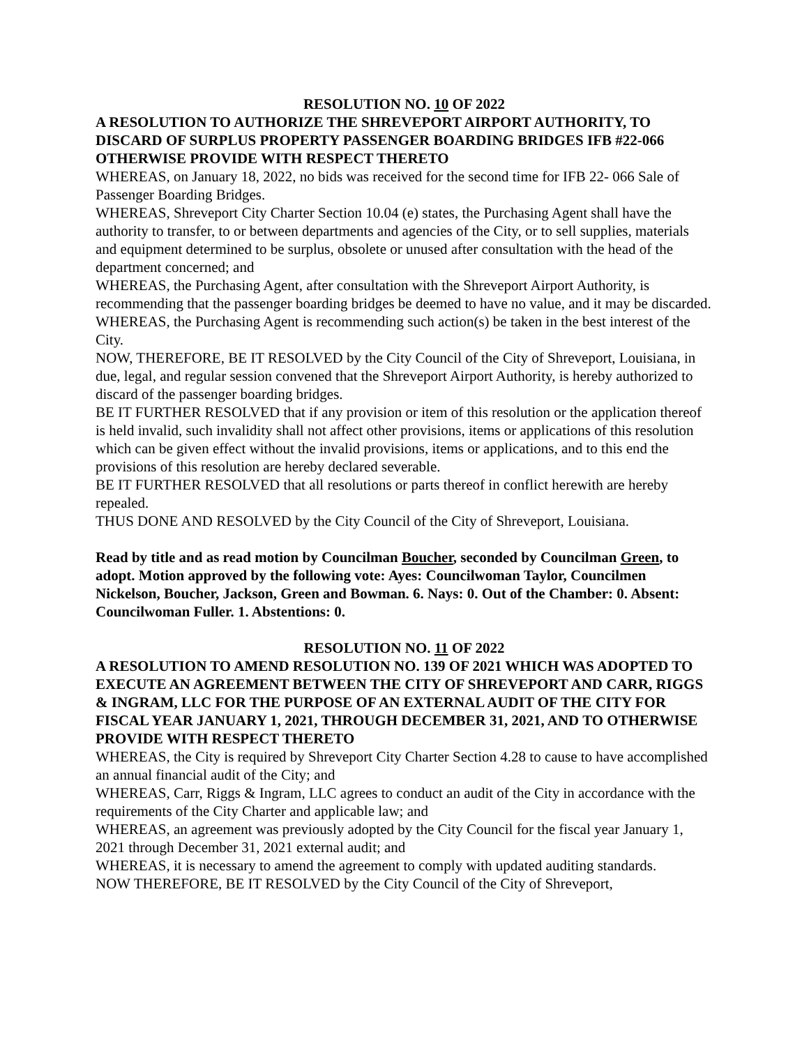RESOLUTION NO. 10 OF 2022
A RESOLUTION TO AUTHORIZE THE SHREVEPORT AIRPORT AUTHORITY, TO DISCARD OF SURPLUS PROPERTY PASSENGER BOARDING BRIDGES IFB #22-066 OTHERWISE PROVIDE WITH RESPECT THERETO
WHEREAS, on January 18, 2022, no bids was received for the second time for IFB 22- 066 Sale of Passenger Boarding Bridges.
WHEREAS, Shreveport City Charter Section 10.04 (e) states, the Purchasing Agent shall have the authority to transfer, to or between departments and agencies of the City, or to sell supplies, materials and equipment determined to be surplus, obsolete or unused after consultation with the head of the department concerned; and
WHEREAS, the Purchasing Agent, after consultation with the Shreveport Airport Authority, is recommending that the passenger boarding bridges be deemed to have no value, and it may be discarded.
WHEREAS, the Purchasing Agent is recommending such action(s) be taken in the best interest of the City.
NOW, THEREFORE, BE IT RESOLVED by the City Council of the City of Shreveport, Louisiana, in due, legal, and regular session convened that the Shreveport Airport Authority, is hereby authorized to discard of the passenger boarding bridges.
BE IT FURTHER RESOLVED that if any provision or item of this resolution or the application thereof is held invalid, such invalidity shall not affect other provisions, items or applications of this resolution which can be given effect without the invalid provisions, items or applications, and to this end the provisions of this resolution are hereby declared severable.
BE IT FURTHER RESOLVED that all resolutions or parts thereof in conflict herewith are hereby repealed.
THUS DONE AND RESOLVED by the City Council of the City of Shreveport, Louisiana.
Read by title and as read motion by Councilman Boucher, seconded by Councilman Green, to adopt. Motion approved by the following vote: Ayes: Councilwoman Taylor, Councilmen Nickelson, Boucher, Jackson, Green and Bowman. 6. Nays: 0. Out of the Chamber: 0. Absent: Councilwoman Fuller. 1. Abstentions: 0.
RESOLUTION NO. 11 OF 2022
A RESOLUTION TO AMEND RESOLUTION NO. 139 OF 2021 WHICH WAS ADOPTED TO EXECUTE AN AGREEMENT BETWEEN THE CITY OF SHREVEPORT AND CARR, RIGGS & INGRAM, LLC FOR THE PURPOSE OF AN EXTERNAL AUDIT OF THE CITY FOR FISCAL YEAR JANUARY 1, 2021, THROUGH DECEMBER 31, 2021, AND TO OTHERWISE PROVIDE WITH RESPECT THERETO
WHEREAS, the City is required by Shreveport City Charter Section 4.28 to cause to have accomplished an annual financial audit of the City; and
WHEREAS, Carr, Riggs & Ingram, LLC agrees to conduct an audit of the City in accordance with the requirements of the City Charter and applicable law; and
WHEREAS, an agreement was previously adopted by the City Council for the fiscal year January 1, 2021 through December 31, 2021 external audit; and
WHEREAS, it is necessary to amend the agreement to comply with updated auditing standards.
NOW THEREFORE, BE IT RESOLVED by the City Council of the City of Shreveport,